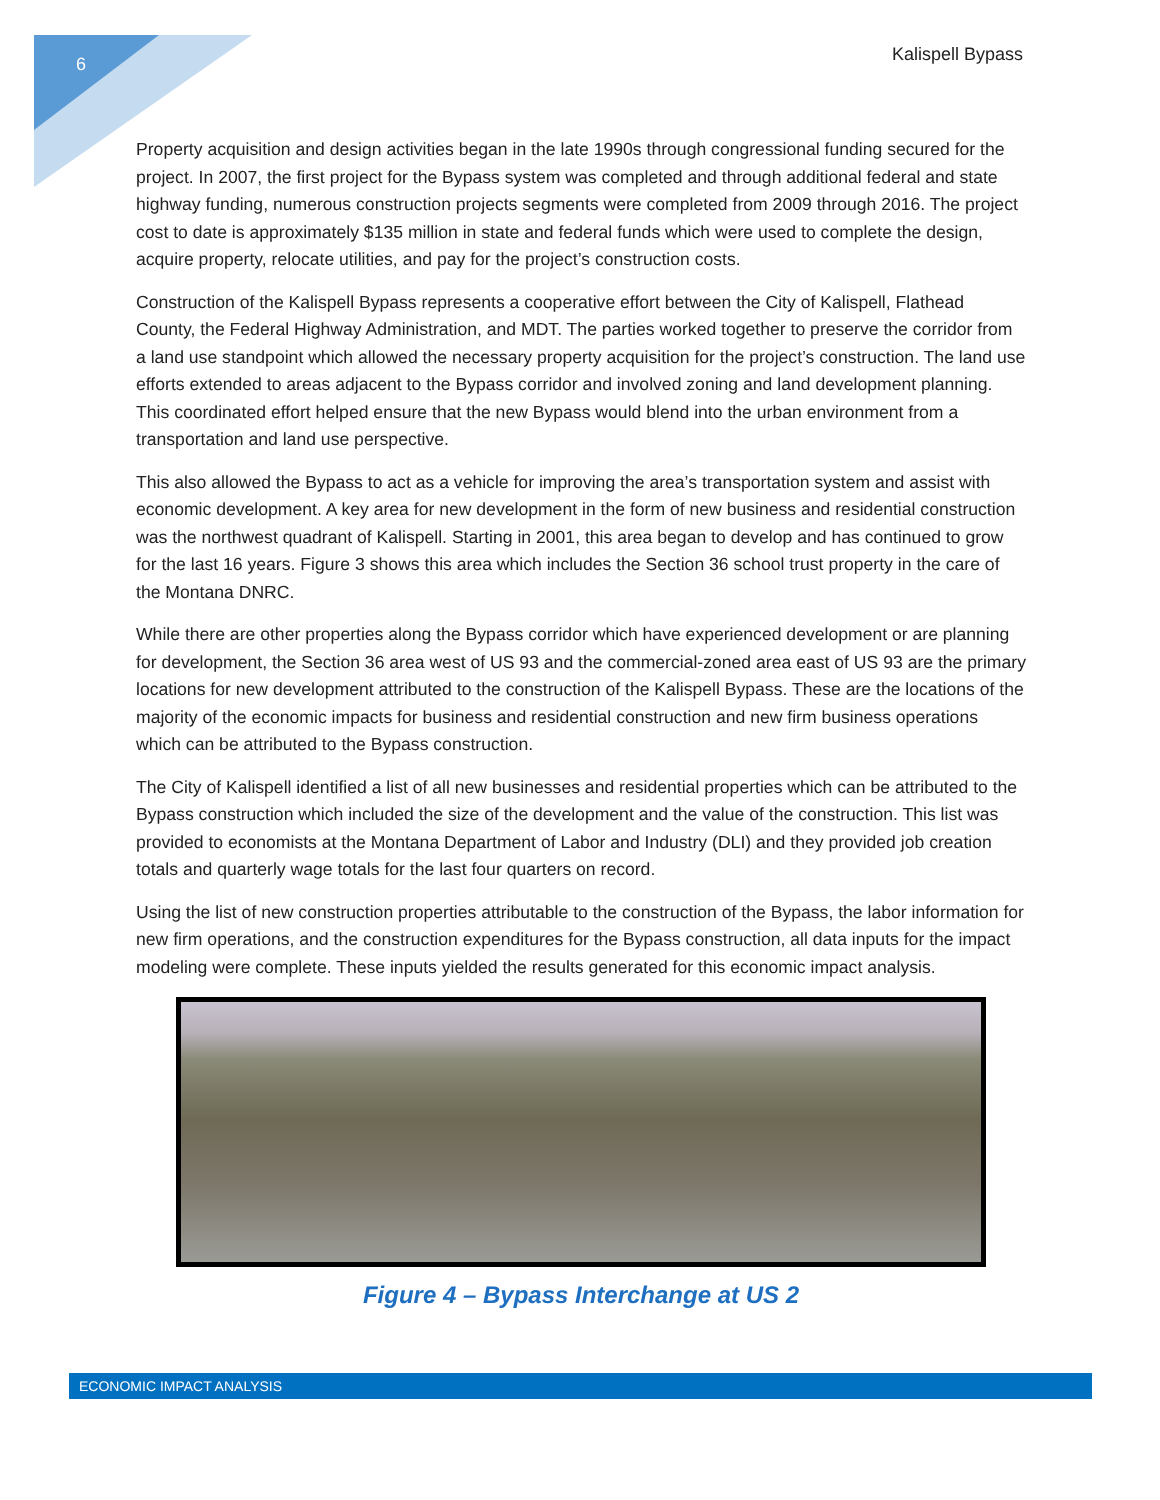6 Kalispell Bypass
Property acquisition and design activities began in the late 1990s through congressional funding secured for the project. In 2007, the first project for the Bypass system was completed and through additional federal and state highway funding, numerous construction projects segments were completed from 2009 through 2016. The project cost to date is approximately $135 million in state and federal funds which were used to complete the design, acquire property, relocate utilities, and pay for the project’s construction costs.
Construction of the Kalispell Bypass represents a cooperative effort between the City of Kalispell, Flathead County, the Federal Highway Administration, and MDT. The parties worked together to preserve the corridor from a land use standpoint which allowed the necessary property acquisition for the project’s construction. The land use efforts extended to areas adjacent to the Bypass corridor and involved zoning and land development planning. This coordinated effort helped ensure that the new Bypass would blend into the urban environment from a transportation and land use perspective.
This also allowed the Bypass to act as a vehicle for improving the area’s transportation system and assist with economic development. A key area for new development in the form of new business and residential construction was the northwest quadrant of Kalispell. Starting in 2001, this area began to develop and has continued to grow for the last 16 years. Figure 3 shows this area which includes the Section 36 school trust property in the care of the Montana DNRC.
While there are other properties along the Bypass corridor which have experienced development or are planning for development, the Section 36 area west of US 93 and the commercial-zoned area east of US 93 are the primary locations for new development attributed to the construction of the Kalispell Bypass. These are the locations of the majority of the economic impacts for business and residential construction and new firm business operations which can be attributed to the Bypass construction.
The City of Kalispell identified a list of all new businesses and residential properties which can be attributed to the Bypass construction which included the size of the development and the value of the construction. This list was provided to economists at the Montana Department of Labor and Industry (DLI) and they provided job creation totals and quarterly wage totals for the last four quarters on record.
Using the list of new construction properties attributable to the construction of the Bypass, the labor information for new firm operations, and the construction expenditures for the Bypass construction, all data inputs for the impact modeling were complete. These inputs yielded the results generated for this economic impact analysis.
Figure 4 – Bypass Interchange at US 2
ECONOMIC IMPACT ANALYSIS